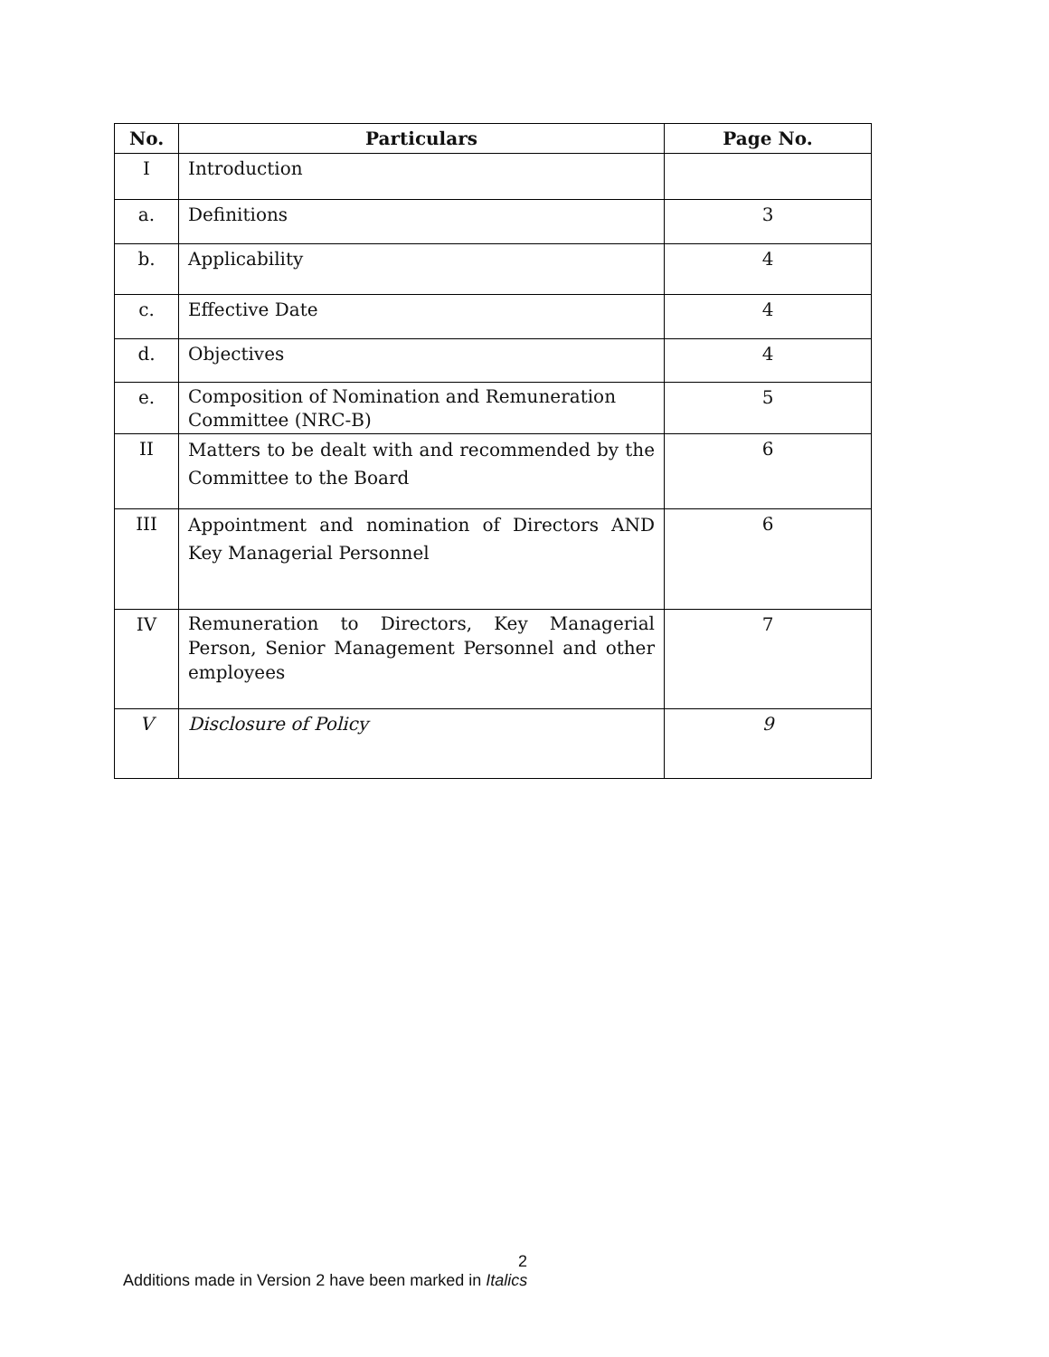| No. | Particulars | Page No. |
| --- | --- | --- |
| I | Introduction | |
| a. | Definitions | 3 |
| b. | Applicability | 4 |
| c. | Effective Date | 4 |
| d. | Objectives | 4 |
| e. | Composition of Nomination and Remuneration Committee (NRC-B) | 5 |
| II | Matters to be dealt with and recommended by the Committee to the Board | 6 |
| III | Appointment and nomination of Directors AND Key Managerial Personnel | 6 |
| IV | Remuneration to Directors, Key Managerial Person, Senior Management Personnel and other employees | 7 |
| V | Disclosure of Policy | 9 |
2
Additions made in Version 2 have been marked in Italics